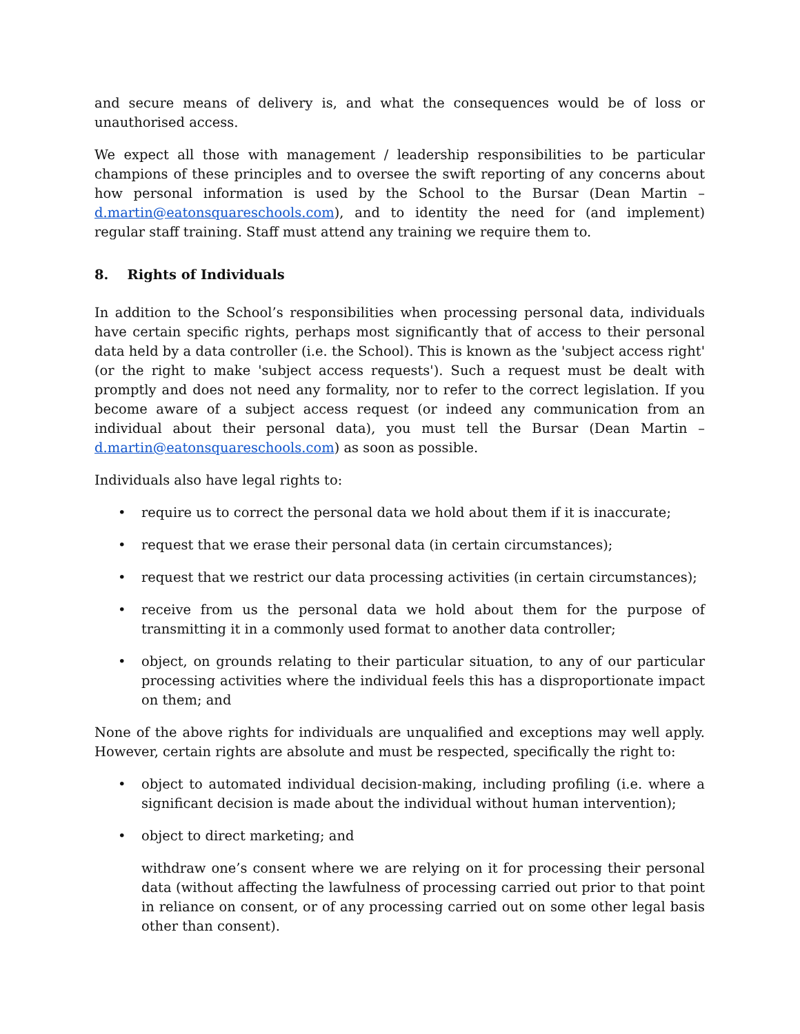and secure means of delivery is, and what the consequences would be of loss or unauthorised access.
We expect all those with management / leadership responsibilities to be particular champions of these principles and to oversee the swift reporting of any concerns about how personal information is used by the School to the Bursar (Dean Martin – d.martin@eatonsquareschools.com), and to identity the need for (and implement) regular staff training. Staff must attend any training we require them to.
8. Rights of Individuals
In addition to the School’s responsibilities when processing personal data, individuals have certain specific rights, perhaps most significantly that of access to their personal data held by a data controller (i.e. the School). This is known as the 'subject access right' (or the right to make 'subject access requests'). Such a request must be dealt with promptly and does not need any formality, nor to refer to the correct legislation. If you become aware of a subject access request (or indeed any communication from an individual about their personal data), you must tell the Bursar (Dean Martin – d.martin@eatonsquareschools.com) as soon as possible.
Individuals also have legal rights to:
• require us to correct the personal data we hold about them if it is inaccurate;
• request that we erase their personal data (in certain circumstances);
• request that we restrict our data processing activities (in certain circumstances);
• receive from us the personal data we hold about them for the purpose of transmitting it in a commonly used format to another data controller;
• object, on grounds relating to their particular situation, to any of our particular processing activities where the individual feels this has a disproportionate impact on them; and
None of the above rights for individuals are unqualified and exceptions may well apply. However, certain rights are absolute and must be respected, specifically the right to:
• object to automated individual decision-making, including profiling (i.e. where a significant decision is made about the individual without human intervention);
• object to direct marketing; and
withdraw one’s consent where we are relying on it for processing their personal data (without affecting the lawfulness of processing carried out prior to that point in reliance on consent, or of any processing carried out on some other legal basis other than consent).